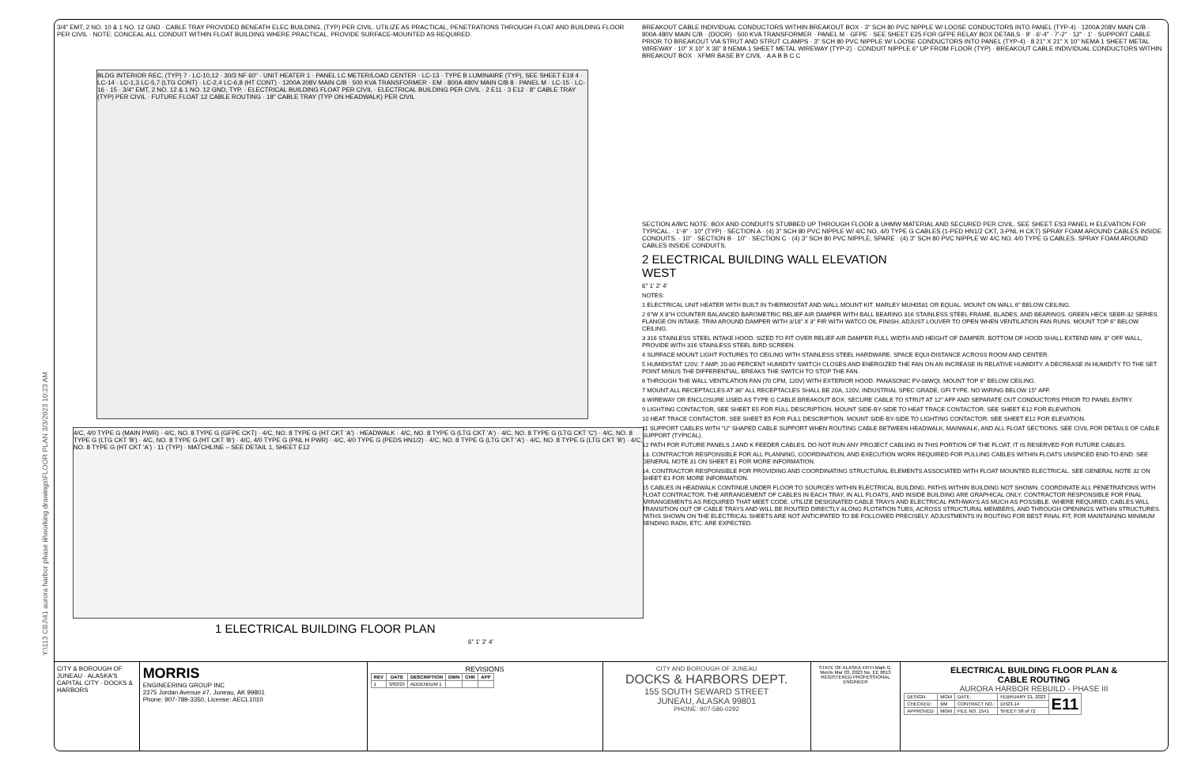Y:\113 CBJ\41 aurora harbor phase iii\working drawings\FLOOR PLAN 3/3/2023 10:23 AM
3/4" EMT, 2 NO. 10 & 1 NO. 12 GND · CABLE TRAY PROVIDED BENEATH ELEC BUILDING, (TYP) PER CIVIL. UTILIZE AS PRACTICAL, PENETRATIONS THROUGH FLOAT AND BUILDING FLOOR PER CIVIL · NOTE: CONCEAL ALL CONDUIT WITHIN FLOAT BUILDING WHERE PRACTICAL. PROVIDE SURFACE-MOUNTED AS REQUIRED.
BLDG INTERIOR REC, (TYP) 7 · LC-10,12 · 30/3 NF 60" · UNIT HEATER 1 · PANEL LC METER/LOAD CENTER · LC-13 · TYPE B LUMINAIRE (TYP), SEE SHEET E19 4 · LC-14 · LC-1,3 LC-5,7 (LTG CONT) · LC-2,4 LC-6,8 (HT CONT) · 1200A 208V MAIN C/B · 500 KVA TRANSFORMER · EM · 800A 480V MAIN C/B 8 · PANEL M · LC-15 · LC-16 · 15 · 3/4" EMT, 2 NO. 12 & 1 NO. 12 GND, TYP. · ELECTRICAL BUILDING FLOAT PER CIVIL · ELECTRICAL BUILDING PER CIVIL · 2 E11 · 3 E12 · 8" CABLE TRAY (TYP) PER CIVIL · FUTURE FLOAT 12 CABLE ROUTING · 18" CABLE TRAY (TYP ON HEADWALK) PER CIVIL
4/C, 4/0 TYPE G (MAIN PWR) · 4/C, NO. 8 TYPE G (GFPE CKT) · 4/C, NO. 8 TYPE G (HT CKT 'A') · HEADWALK · 4/C, NO. 8 TYPE G (LTG CKT 'A') · 4/C, NO. 8 TYPE G (LTG CKT 'C') · 4/C, NO. 8 TYPE G (LTG CKT 'B') · 4/C, NO. 8 TYPE G (HT CKT 'B') · 4/C, 4/0 TYPE G (PNL H PWR) · 4/C, 4/0 TYPE G (PEDS HN1/2) · 4/C, NO. 8 TYPE G (LTG CKT 'A') · 4/C, NO. 8 TYPE G (LTG CKT 'B') · 4/C, NO. 8 TYPE G (HT CKT 'A') · 11 (TYP) · MATCHLINE – SEE DETAIL 1, SHEET E12
1 ELECTRICAL BUILDING FLOOR PLAN
6" 1' 2' 4'
BREAKOUT CABLE INDIVIDUAL CONDUCTORS WITHIN BREAKOUT BOX · 3" SCH 80 PVC NIPPLE W/ LOOSE CONDUCTORS INTO PANEL (TYP-4) · 1200A 208V MAIN C/B · 800A 480V MAIN C/B · (DOOR) · 500 KVA TRANSFORMER · PANEL M · GFPE · SEE SHEET E25 FOR GFPE RELAY BOX DETAILS · 9' · 6'-4" · 7'-2" · 12" · 1' · SUPPORT CABLE PRIOR TO BREAKOUT VIA STRUT AND STRUT CLAMPS · 3" SCH 80 PVC NIPPLE W/ LOOSE CONDUCTORS INTO PANEL (TYP-4) · 8 21" X 21" X 10" NEMA 1 SHEET METAL WIREWAY · 10" X 10" X 36" 8 NEMA 1 SHEET METAL WIREWAY (TYP-2) · CONDUIT NIPPLE 6" UP FROM FLOOR (TYP) · BREAKOUT CABLE INDIVIDUAL CONDUCTORS WITHIN BREAKOUT BOX · XFMR BASE BY CIVIL · A A B B C C
SECTION A/B/C NOTE: BOX AND CONDUITS STUBBED UP THROUGH FLOOR & UHMW MATERIAL AND SECURED PER CIVIL. SEE SHEET ES3 PANEL H ELEVATION FOR TYPICAL. · 1'-9" · 10" (TYP) · SECTION A · (4) 3" SCH 80 PVC NIPPLE W/ 4/C NO. 4/0 TYPE G CABLES (1-PED HN1/2 CKT, 3-PNL H CKT) SPRAY FOAM AROUND CABLES INSIDE CONDUITS. · 10" · SECTION B · 10" · SECTION C · (4) 3" SCH 80 PVC NIPPLE, SPARE · (4) 3" SCH 80 PVC NIPPLE W/ 4/C NO. 4/0 TYPE G CABLES. SPRAY FOAM AROUND CABLES INSIDE CONDUITS.
2 ELECTRICAL BUILDING WALL ELEVATION
WEST
6" 1' 2' 4'
NOTES:
1 ELECTRICAL UNIT HEATER WITH BUILT IN THERMOSTAT AND WALL MOUNT KIT. MARLEY MUH0581 OR EQUAL. MOUNT ON WALL 6" BELOW CEILING.
2 6"W X 8"H COUNTER BALANCED BAROMETRIC RELIEF AIR DAMPER WITH BALL BEARING 316 STAINLESS STEEL FRAME, BLADES, AND BEARINGS. GREEN HECK SEBR-32 SERIES. FLANGE ON INTAKE. TRIM AROUND DAMPER WITH 3/18" X 3" FIR WITH WATCO OIL FINISH. ADJUST LOUVER TO OPEN WHEN VENTILATION FAN RUNS. MOUNT TOP 6" BELOW CEILING.
3 316 STAINLESS STEEL INTAKE HOOD. SIZED TO FIT OVER RELIEF AIR DAMPER FULL WIDTH AND HEIGHT OF DAMPER. BOTTOM OF HOOD SHALL EXTEND MIN. 8" OFF WALL, PROVIDE WITH 316 STAINLESS STEEL BIRD SCREEN.
4 SURFACE MOUNT LIGHT FIXTURES TO CEILING WITH STAINLESS STEEL HARDWARE. SPACE EQUI-DISTANCE ACROSS ROOM AND CENTER.
5 HUMIDISTAT 120V, 7 AMP, 20-80 PERCENT HUMIDITY SWITCH CLOSES AND ENERGIZED THE FAN ON AN INCREASE IN RELATIVE HUMIDITY. A DECREASE IN HUMIDITY TO THE SET POINT MINUS THE DIFFERENTIAL, BREAKS THE SWITCH TO STOP THE FAN.
6 THROUGH THE WALL VENTILATION FAN (70 CFM, 120V) WITH EXTERIOR HOOD. PANASONIC FV-08WQI. MOUNT TOP 6" BELOW CEILING.
7 MOUNT ALL RECEPTACLES AT 36" ALL RECEPTACLES SHALL BE 20A, 120V, INDUSTRIAL SPEC GRADE, GFI TYPE. NO WIRING BELOW 15" AFF.
8 WIREWAY OR ENCLOSURE USED AS TYPE G CABLE BREAKOUT BOX. SECURE CABLE TO STRUT AT 12" AFF AND SEPARATE OUT CONDUCTORS PRIOR TO PANEL ENTRY.
9 LIGHTING CONTACTOR, SEE SHEET E5 FOR FULL DESCRIPTION. MOUNT SIDE-BY-SIDE TO HEAT TRACE CONTACTOR. SEE SHEET E12 FOR ELEVATION.
10 HEAT TRACE CONTACTOR, SEE SHEET E5 FOR FULL DESCRIPTION. MOUNT SIDE-BY-SIDE TO LIGHTING CONTACTOR. SEE SHEET E12 FOR ELEVATION.
11 SUPPORT CABLES WITH "U" SHAPED CABLE SUPPORT WHEN ROUTING CABLE BETWEEN HEADWALK, MAINWALK, AND ALL FLOAT SECTIONS. SEE CIVIL FOR DETAILS OF CABLE SUPPORT (TYPICAL).
12 PATH FOR FUTURE PANELS J AND K FEEDER CABLES. DO NOT RUN ANY PROJECT CABLING IN THIS PORTION OF THE FLOAT. IT IS RESERVED FOR FUTURE CABLES.
13. CONTRACTOR RESPONSIBLE FOR ALL PLANNING, COORDINATION, AND EXECUTION WORK REQUIRED FOR PULLING CABLES WITHIN FLOATS UNSPICED END-TO-END. SEE GENERAL NOTE 31 ON SHEET E1 FOR MORE INFORMATION.
14. CONTRACTOR RESPONSIBLE FOR PROVIDING AND COORDINATING STRUCTURAL ELEMENTS ASSOCIATED WITH FLOAT MOUNTED ELECTRICAL. SEE GENERAL NOTE 32 ON SHEET E1 FOR MORE INFORMATION.
15 CABLES IN HEADWALK CONTINUE UNDER FLOOR TO SOURCES WITHIN ELECTRICAL BUILDING. PATHS WITHIN BUILDING NOT SHOWN. COORDINATE ALL PENETRATIONS WITH FLOAT CONTRACTOR. THE ARRANGEMENT OF CABLES IN EACH TRAY, IN ALL FLOATS, AND INSIDE BUILDING ARE GRAPHICAL ONLY. CONTRACTOR RESPONSIBLE FOR FINAL ARRANGEMENTS AS REQUIRED THAT MEET CODE. UTILIZE DESIGNATED CABLE TRAYS AND ELECTRICAL PATHWAYS AS MUCH AS POSSIBLE. WHERE REQUIRED, CABLES WILL TRANSITION OUT OF CABLE TRAYS AND WILL BE ROUTED DIRECTLY ALONG FLOTATION TUBS, ACROSS STRUCTURAL MEMBERS, AND THROUGH OPENINGS WITHIN STRUCTURES. PATHS SHOWN ON THE ELECTRICAL SHEETS ARE NOT ANTICIPATED TO BE FOLLOWED PRECISELY. ADJUSTMENTS IN ROUTING FOR BEST FINAL FIT, FOR MAINTAINING MINIMUM BENDING RADII, ETC. ARE EXPECTED.
CITY & BOROUGH OF JUNEAU · ALASKA'S CAPITAL CITY · DOCKS & HARBORS
MORRIS
ENGINEERING GROUP INC
2375 Jordan Avenue #7, Juneau, AK 99801
Phone: 907-789-3350, License: AECL1010
REVISIONS
| REV | DATE | DESCRIPTION | DWN | CHK | APP |
| --- | --- | --- | --- | --- | --- |
| 1 | 3/03/23 | ADDENDUM 1 | | | |
CITY AND BOROUGH OF JUNEAU
DOCKS & HARBORS DEPT.
155 SOUTH SEWARD STREET
JUNEAU, ALASKA 99801
PHONE: 907-586-0292
STATE OF ALASKA 49TH Mark G. Morris Mar 03, 2023 No. EE 8613 REGISTERED PROFESSIONAL ENGINEER
ELECTRICAL BUILDING FLOOR PLAN &
CABLE ROUTING
AURORA HARBOR REBUILD - PHASE III
| DESIGN: | MGM | DATE: | FEBRUARY 21, 2023 | E11 |
| CHECKED: | BM | CONTRACT NO.: | DH23-14 | |
| APPROVED: | MGM | FILE NO. 1541 | SHEET: 58 of 72 | |